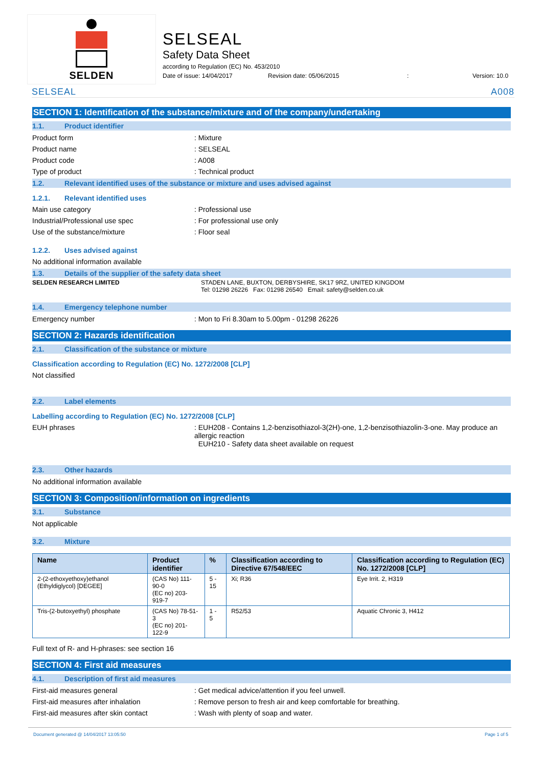SELDEN
SELSEAL
Safety Data Sheet
according to Regulation (EC) No. 453/2010
Date of issue: 14/04/2017 Revision date: 05/06/2015: Version: 10.0
SELSEAL A008
SECTION 1: Identification of the substance/mixture and of the company/undertaking
1.1. Product identifier
Product form: Mixture
Product name: SELSEAL
Product code: A008
Type of product: Technical product
1.2. Relevant identified uses of the substance or mixture and uses advised against
1.2.1. Relevant identified uses
Main use category: Professional use
Industrial/Professional use spec: For professional use only
Use of the substance/mixture: Floor seal
1.2.2. Uses advised against
No additional information available
1.3. Details of the supplier of the safety data sheet
SELDEN RESEARCH LIMITED STADEN LANE, BUXTON, DERBYSHIRE, SK17 9RZ, UNITED KINGDOM
Tel: 01298 26226 Fax: 01298 26540 Email: safety@selden.co.uk
1.4. Emergency telephone number
Emergency number: Mon to Fri 8.30am to 5.00pm - 01298 26226
SECTION 2: Hazards identification
2.1. Classification of the substance or mixture
Classification according to Regulation (EC) No. 1272/2008 [CLP]
Not classified
2.2. Label elements
Labelling according to Regulation (EC) No. 1272/2008 [CLP]
EUH phrases: EUH208 - Contains 1,2-benzisothiazol-3(2H)-one, 1,2-benzisothiazolin-3-one. May produce an allergic reaction
EUH210 - Safety data sheet available on request
2.3. Other hazards
No additional information available
SECTION 3: Composition/information on ingredients
3.1. Substance
Not applicable
3.2. Mixture
| Name | Product identifier | % | Classification according to Directive 67/548/EEC | Classification according to Regulation (EC) No. 1272/2008 [CLP] |
| --- | --- | --- | --- | --- |
| 2-(2-ethoxyethoxy)ethanol (Ethyldiglycol) [DEGEE] | (CAS No) 111-90-0 (EC no) 203-919-7 | 5 - 15 | Xi; R36 | Eye Irrit. 2, H319 |
| Tris-(2-butoxyethyl) phosphate | (CAS No) 78-51-3 (EC no) 201-122-9 | 1 - 5 | R52/53 | Aquatic Chronic 3, H412 |
Full text of R- and H-phrases: see section 16
SECTION 4: First aid measures
4.1. Description of first aid measures
First-aid measures general: Get medical advice/attention if you feel unwell.
First-aid measures after inhalation: Remove person to fresh air and keep comfortable for breathing.
First-aid measures after skin contact: Wash with plenty of soap and water.
Document generated @ 14/04/2017 13:05:50 Page 1 of 5